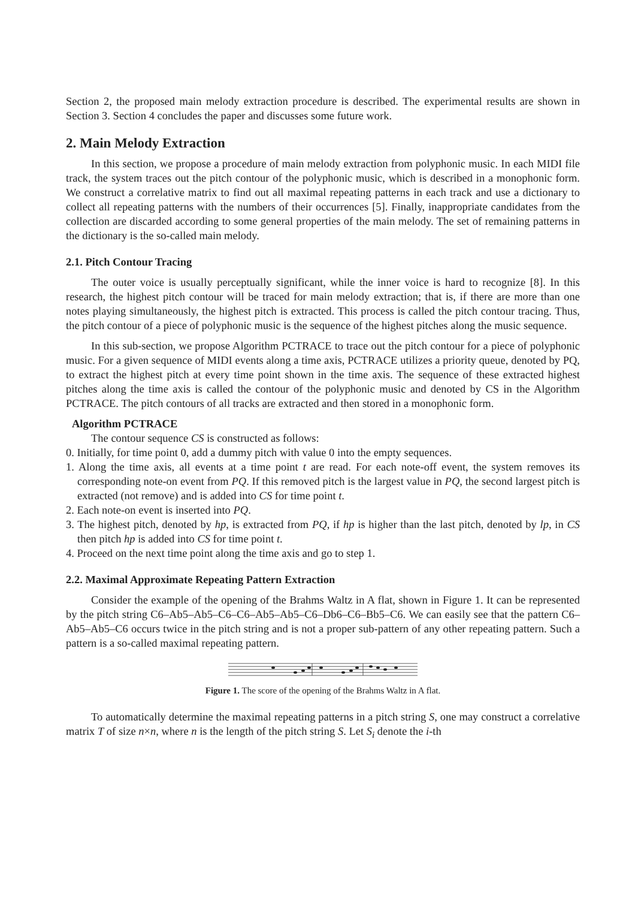Section 2, the proposed main melody extraction procedure is described. The experimental results are shown in Section 3. Section 4 concludes the paper and discusses some future work.
2. Main Melody Extraction
In this section, we propose a procedure of main melody extraction from polyphonic music. In each MIDI file track, the system traces out the pitch contour of the polyphonic music, which is described in a monophonic form. We construct a correlative matrix to find out all maximal repeating patterns in each track and use a dictionary to collect all repeating patterns with the numbers of their occurrences [5]. Finally, inappropriate candidates from the collection are discarded according to some general properties of the main melody. The set of remaining patterns in the dictionary is the so-called main melody.
2.1. Pitch Contour Tracing
The outer voice is usually perceptually significant, while the inner voice is hard to recognize [8]. In this research, the highest pitch contour will be traced for main melody extraction; that is, if there are more than one notes playing simultaneously, the highest pitch is extracted. This process is called the pitch contour tracing. Thus, the pitch contour of a piece of polyphonic music is the sequence of the highest pitches along the music sequence.
In this sub-section, we propose Algorithm PCTRACE to trace out the pitch contour for a piece of polyphonic music. For a given sequence of MIDI events along a time axis, PCTRACE utilizes a priority queue, denoted by PQ, to extract the highest pitch at every time point shown in the time axis. The sequence of these extracted highest pitches along the time axis is called the contour of the polyphonic music and denoted by CS in the Algorithm PCTRACE. The pitch contours of all tracks are extracted and then stored in a monophonic form.
Algorithm PCTRACE
The contour sequence CS is constructed as follows:
0. Initially, for time point 0, add a dummy pitch with value 0 into the empty sequences.
1. Along the time axis, all events at a time point t are read. For each note-off event, the system removes its corresponding note-on event from PQ. If this removed pitch is the largest value in PQ, the second largest pitch is extracted (not remove) and is added into CS for time point t.
2. Each note-on event is inserted into PQ.
3. The highest pitch, denoted by hp, is extracted from PQ, if hp is higher than the last pitch, denoted by lp, in CS then pitch hp is added into CS for time point t.
4. Proceed on the next time point along the time axis and go to step 1.
2.2. Maximal Approximate Repeating Pattern Extraction
Consider the example of the opening of the Brahms Waltz in A flat, shown in Figure 1. It can be represented by the pitch string C6–Ab5–Ab5–C6–C6–Ab5–Ab5–C6–Db6–C6–Bb5–C6. We can easily see that the pattern C6–Ab5–Ab5–C6 occurs twice in the pitch string and is not a proper sub-pattern of any other repeating pattern. Such a pattern is a so-called maximal repeating pattern.
Figure 1. The score of the opening of the Brahms Waltz in A flat.
To automatically determine the maximal repeating patterns in a pitch string S, one may construct a correlative matrix T of size n×n, where n is the length of the pitch string S. Let S<sub>i</sub> denote the i-th